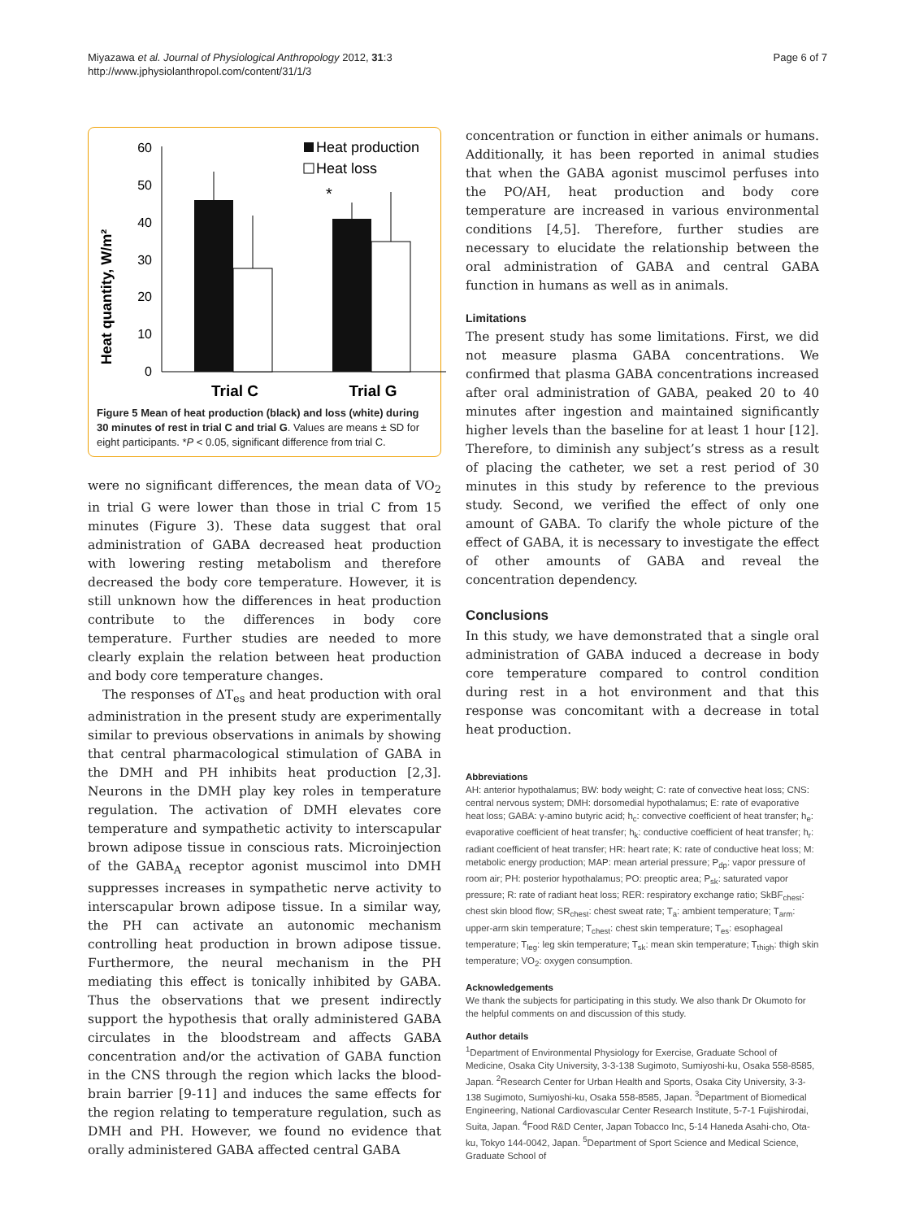Miyazawa et al. Journal of Physiological Anthropology 2012, 31:3
http://www.jphysiolanthropol.com/content/31/1/3
Page 6 of 7
Heat quantity, W/m²
0
10
20
30
40
50
60
*
Heat production
Heat loss
Trial C
Trial G
Figure 5 Mean of heat production (black) and loss (white) during 30 minutes of rest in trial C and trial G. Values are means ± SD for eight participants. *P < 0.05, significant difference from trial C.
were no significant differences, the mean data of VO<sub>2</sub> in trial G were lower than those in trial C from 15 minutes (Figure 3). These data suggest that oral administration of GABA decreased heat production with lowering resting metabolism and therefore decreased the body core temperature. However, it is still unknown how the differences in heat production contribute to the differences in body core temperature. Further studies are needed to more clearly explain the relation between heat production and body core temperature changes.
The responses of ΔT<sub>es</sub> and heat production with oral administration in the present study are experimentally similar to previous observations in animals by showing that central pharmacological stimulation of GABA in the DMH and PH inhibits heat production [2,3]. Neurons in the DMH play key roles in temperature regulation. The activation of DMH elevates core temperature and sympathetic activity to interscapular brown adipose tissue in conscious rats. Microinjection of the GABA<sub>A</sub> receptor agonist muscimol into DMH suppresses increases in sympathetic nerve activity to interscapular brown adipose tissue. In a similar way, the PH can activate an autonomic mechanism controlling heat production in brown adipose tissue. Furthermore, the neural mechanism in the PH mediating this effect is tonically inhibited by GABA. Thus the observations that we present indirectly support the hypothesis that orally administered GABA circulates in the bloodstream and affects GABA concentration and/or the activation of GABA function in the CNS through the region which lacks the blood-brain barrier [9-11] and induces the same effects for the region relating to temperature regulation, such as DMH and PH. However, we found no evidence that orally administered GABA affected central GABA
concentration or function in either animals or humans. Additionally, it has been reported in animal studies that when the GABA agonist muscimol perfuses into the PO/AH, heat production and body core temperature are increased in various environmental conditions [4,5]. Therefore, further studies are necessary to elucidate the relationship between the oral administration of GABA and central GABA function in humans as well as in animals.
Limitations
The present study has some limitations. First, we did not measure plasma GABA concentrations. We confirmed that plasma GABA concentrations increased after oral administration of GABA, peaked 20 to 40 minutes after ingestion and maintained significantly higher levels than the baseline for at least 1 hour [12]. Therefore, to diminish any subject’s stress as a result of placing the catheter, we set a rest period of 30 minutes in this study by reference to the previous study. Second, we verified the effect of only one amount of GABA. To clarify the whole picture of the effect of GABA, it is necessary to investigate the effect of other amounts of GABA and reveal the concentration dependency.
Conclusions
In this study, we have demonstrated that a single oral administration of GABA induced a decrease in body core temperature compared to control condition during rest in a hot environment and that this response was concomitant with a decrease in total heat production.
Abbreviations
AH: anterior hypothalamus; BW: body weight; C: rate of convective heat loss; CNS: central nervous system; DMH: dorsomedial hypothalamus; E: rate of evaporative heat loss; GABA: γ-amino butyric acid; h<sub>c</sub>: convective coefficient of heat transfer; h<sub>e</sub>: evaporative coefficient of heat transfer; h<sub>k</sub>: conductive coefficient of heat transfer; h<sub>r</sub>: radiant coefficient of heat transfer; HR: heart rate; K: rate of conductive heat loss; M: metabolic energy production; MAP: mean arterial pressure; P<sub>dp</sub>: vapor pressure of room air; PH: posterior hypothalamus; PO: preoptic area; P<sub>sk</sub>: saturated vapor pressure; R: rate of radiant heat loss; RER: respiratory exchange ratio; SkBF<sub>chest</sub>: chest skin blood flow; SR<sub>chest</sub>: chest sweat rate; T<sub>a</sub>: ambient temperature; T<sub>arm</sub>: upper-arm skin temperature; T<sub>chest</sub>: chest skin temperature; T<sub>es</sub>: esophageal temperature; T<sub>leg</sub>: leg skin temperature; T<sub>sk</sub>: mean skin temperature; T<sub>thigh</sub>: thigh skin temperature; VO<sub>2</sub>: oxygen consumption.
Acknowledgements
We thank the subjects for participating in this study. We also thank Dr Okumoto for the helpful comments on and discussion of this study.
Author details
<sup>1</sup> Department of Environmental Physiology for Exercise, Graduate School of Medicine, Osaka City University, 3-3-138 Sugimoto, Sumiyoshi-ku, Osaka 558-8585, Japan. <sup>2</sup>Research Center for Urban Health and Sports, Osaka City University, 3-3-138 Sugimoto, Sumiyoshi-ku, Osaka 558-8585, Japan. <sup>3</sup>Department of Biomedical Engineering, National Cardiovascular Center Research Institute, 5-7-1 Fujishirodai, Suita, Japan. <sup>4</sup>Food R&D Center, Japan Tobacco Inc, 5-14 Haneda Asahi-cho, Ota-ku, Tokyo 144-0042, Japan. <sup>5</sup>Department of Sport Science and Medical Science, Graduate School of